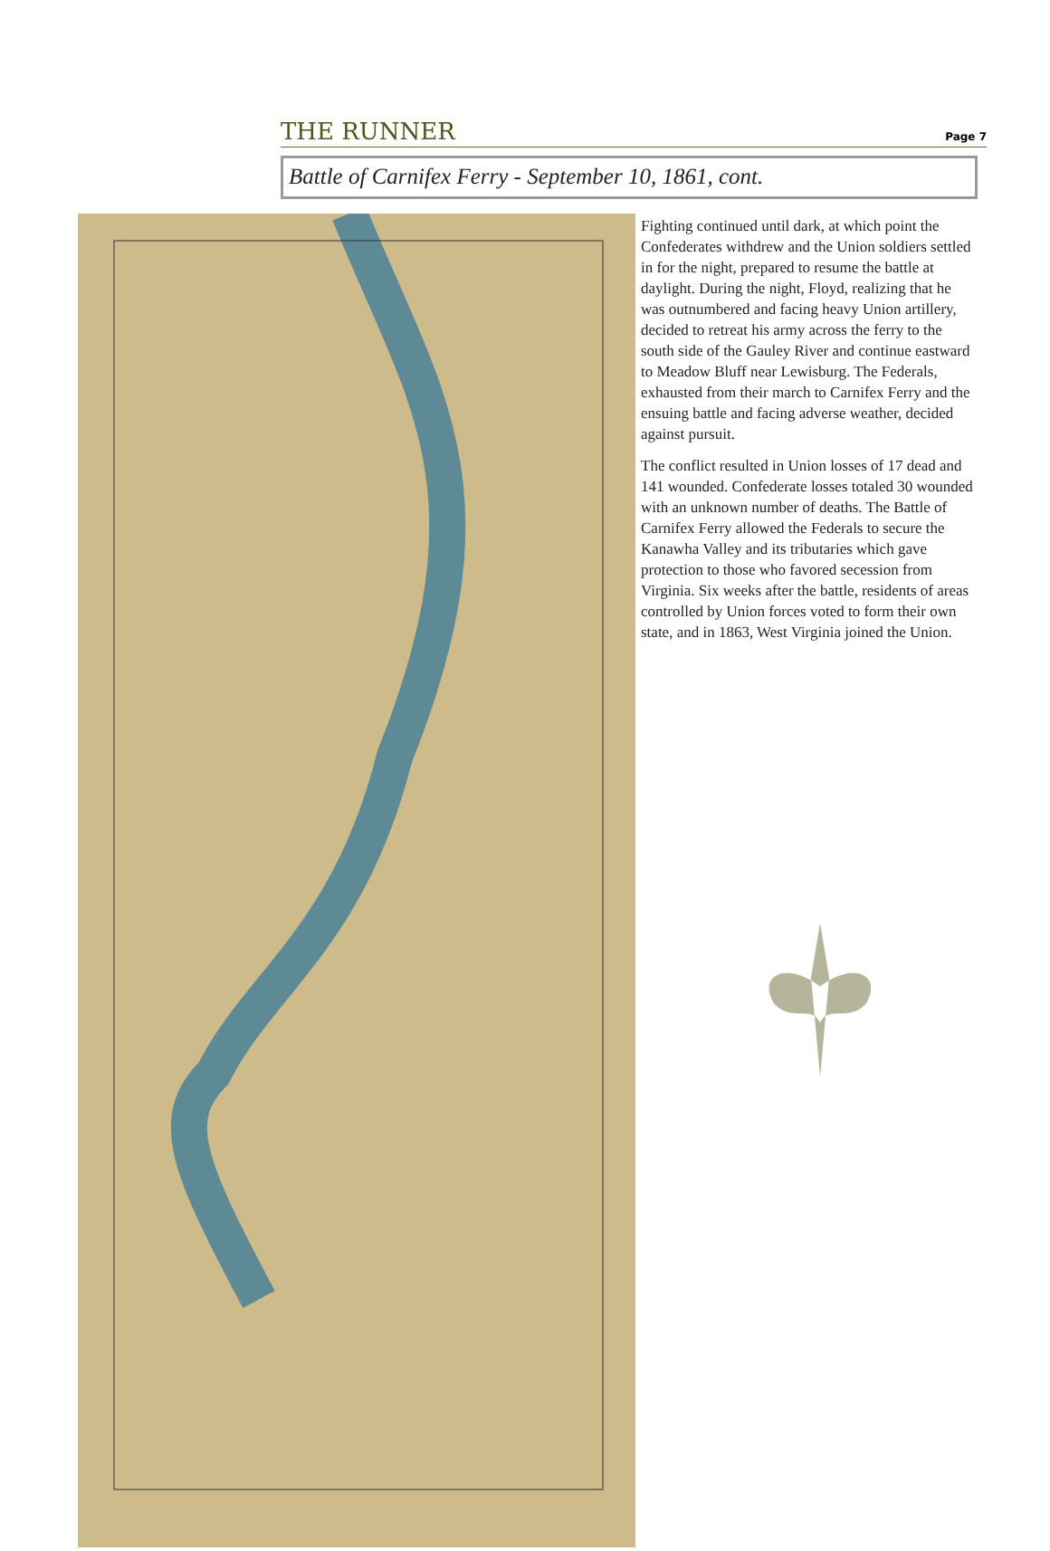THE RUNNER Page 7
Battle of Carnifex Ferry - September 10, 1861, cont.
Fighting continued until dark, at which point the Confederates withdrew and the Union soldiers settled in for the night, prepared to resume the battle at daylight. During the night, Floyd, realizing that he was outnumbered and facing heavy Union artillery, decided to retreat his army across the ferry to the south side of the Gauley River and continue eastward to Meadow Bluff near Lewisburg. The Federals, exhausted from their march to Carnifex Ferry and the ensuing battle and facing adverse weather, decided against pursuit.
The conflict resulted in Union losses of 17 dead and 141 wounded. Confederate losses totaled 30 wounded with an unknown number of deaths. The Battle of Carnifex Ferry allowed the Federals to secure the Kanawha Valley and its tributaries which gave protection to those who favored secession from Virginia. Six weeks after the battle, residents of areas controlled by Union forces voted to form their own state, and in 1863, West Virginia joined the Union.